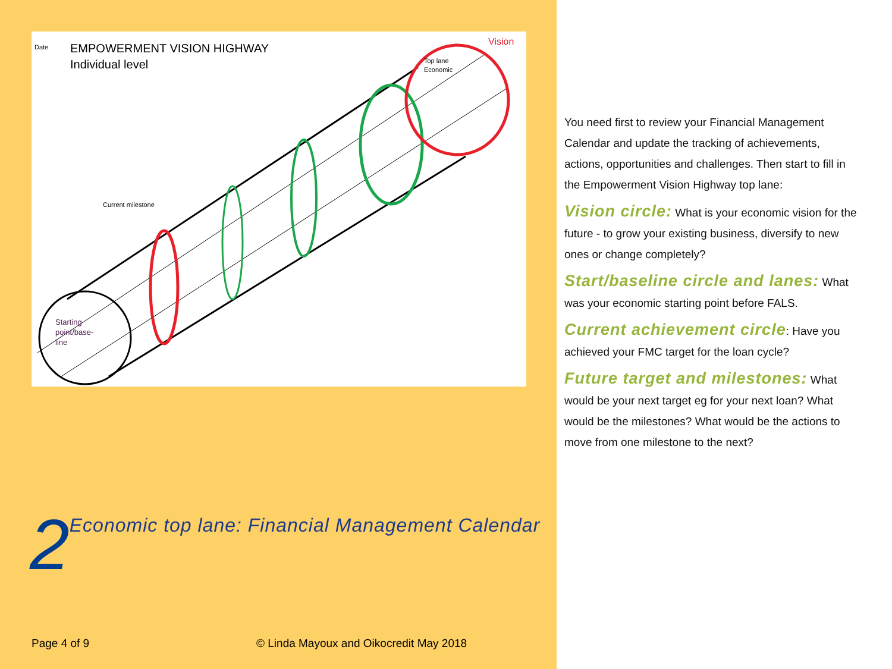Date
EMPOWERMENT VISION HIGHWAY
Individual level
Vision
Top lane
Economic
Current milestone
Starting
point/base-
line
2 Economic top lane: Financial Management Calendar
Page 4 of 9 © Linda Mayoux and Oikocredit May 2018
You need first to review your Financial Management Calendar and update the tracking of achievements, actions, opportunities and challenges. Then start to fill in the Empowerment Vision Highway top lane:
Vision circle: What is your economic vision for the future - to grow your existing business, diversify to new ones or change completely?
Start/baseline circle and lanes: What was your economic starting point before FALS.
Current achievement circle: Have you achieved your FMC target for the loan cycle?
Future target and milestones: What would be your next target eg for your next loan? What would be the milestones? What would be the actions to move from one milestone to the next?